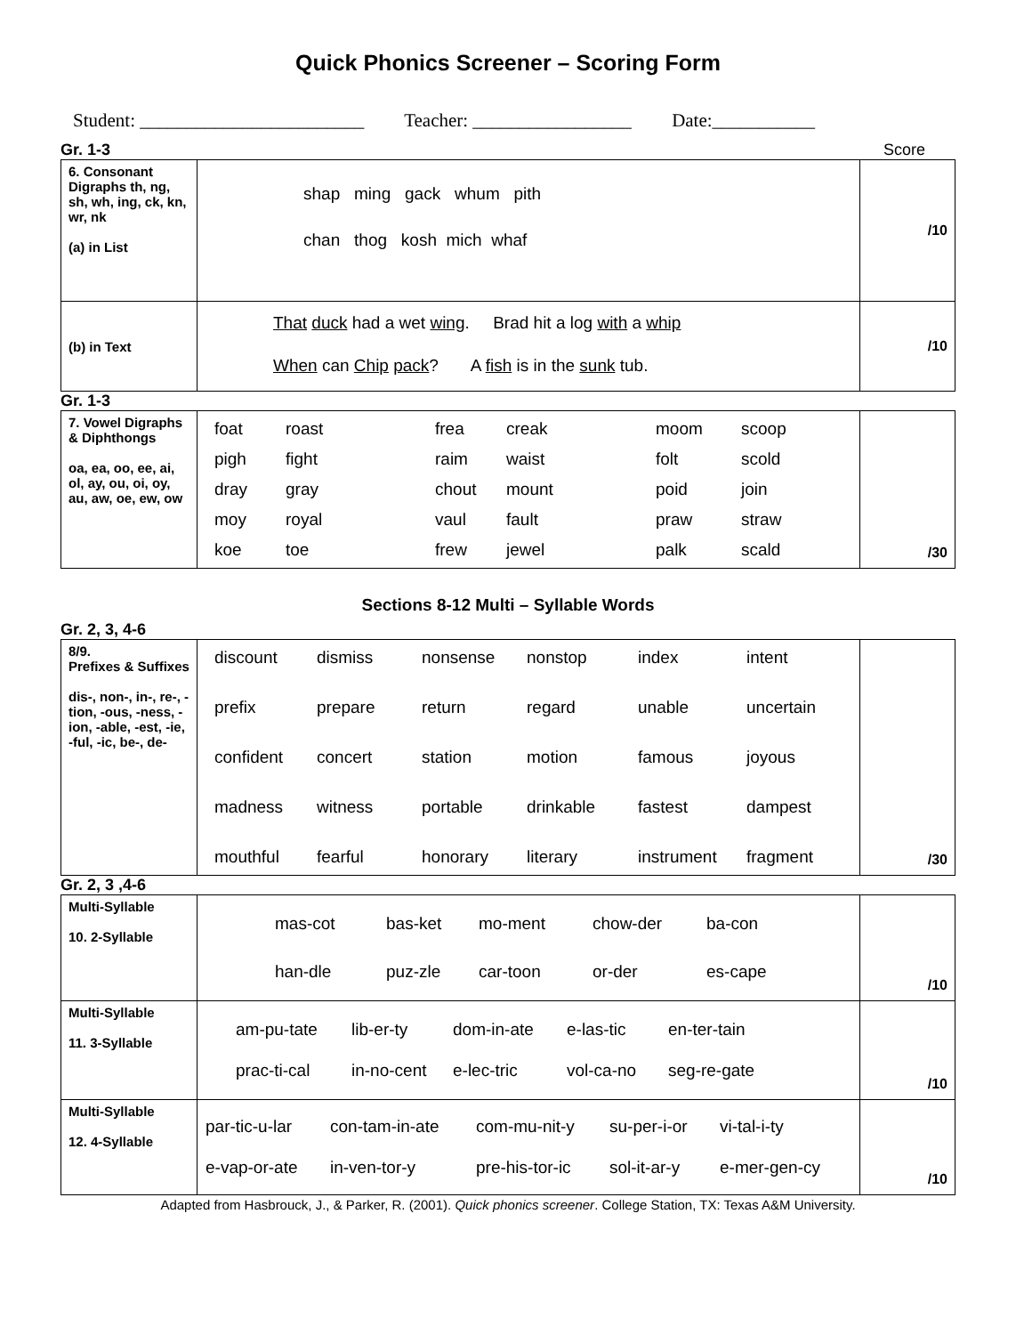Quick Phonics Screener – Scoring Form
Student: ________________________ Teacher: _________________ Date:___________
Gr. 1-3 Score
| 6. Consonant Digraphs th, ng, sh, wh, ing, ck, kn, wr, nk (a) in List | shap ming gack whum pith chan thog kosh mich whaf | /10 |
| (b) in Text | That duck had a wet wing . Brad hit a log with a whip When can Chip pack ? A fish is in the sunk tub. | /10 |
Gr. 1-3
| 7. Vowel Digraphs & Diphthongs oa, ea, oo, ee, ai, ol, ay, ou, oi, oy, au, aw, oe, ew, ow | foat roast frea creak moom scoop pigh fight raim waist folt scold dray gray chout mount poid join moy royal vaul fault praw straw koe toe frew jewel palk scald | /30 |
Sections 8-12 Multi – Syllable Words
Gr. 2, 3, 4-6
| 8/9. Prefixes & Suffixes dis-, non-, in-, re-, -tion, -ous, -ness, -ion, -able, -est, -ie, -ful, -ic, be-, de- | discount dismiss nonsense nonstop index intent prefix prepare return regard unable uncertain confident concert station motion famous joyous madness witness portable drinkable fastest dampest mouthful fearful honorary literary instrument fragment | /30 |
Gr. 2, 3 ,4-6
| Multi-Syllable 10. 2-Syllable | mas-cot bas-ket mo-ment chow-der ba-con han-dle puz-zle car-toon or-der es-cape | /10 |
| Multi-Syllable 11. 3-Syllable | am-pu-tate lib-er-ty dom-in-ate e-las-tic en-ter-tain prac-ti-cal in-no-cent e-lec-tric vol-ca-no seg-re-gate | /10 |
| Multi-Syllable 12. 4-Syllable | par-tic-u-lar con-tam-in-ate com-mu-nit-y su-per-i-or vi-tal-i-ty e-vap-or-ate in-ven-tor-y pre-his-tor-ic sol-it-ar-y e-mer-gen-cy | /10 |
Adapted from Hasbrouck, J., & Parker, R. (2001). Quick phonics screener. College Station, TX: Texas A&M University.